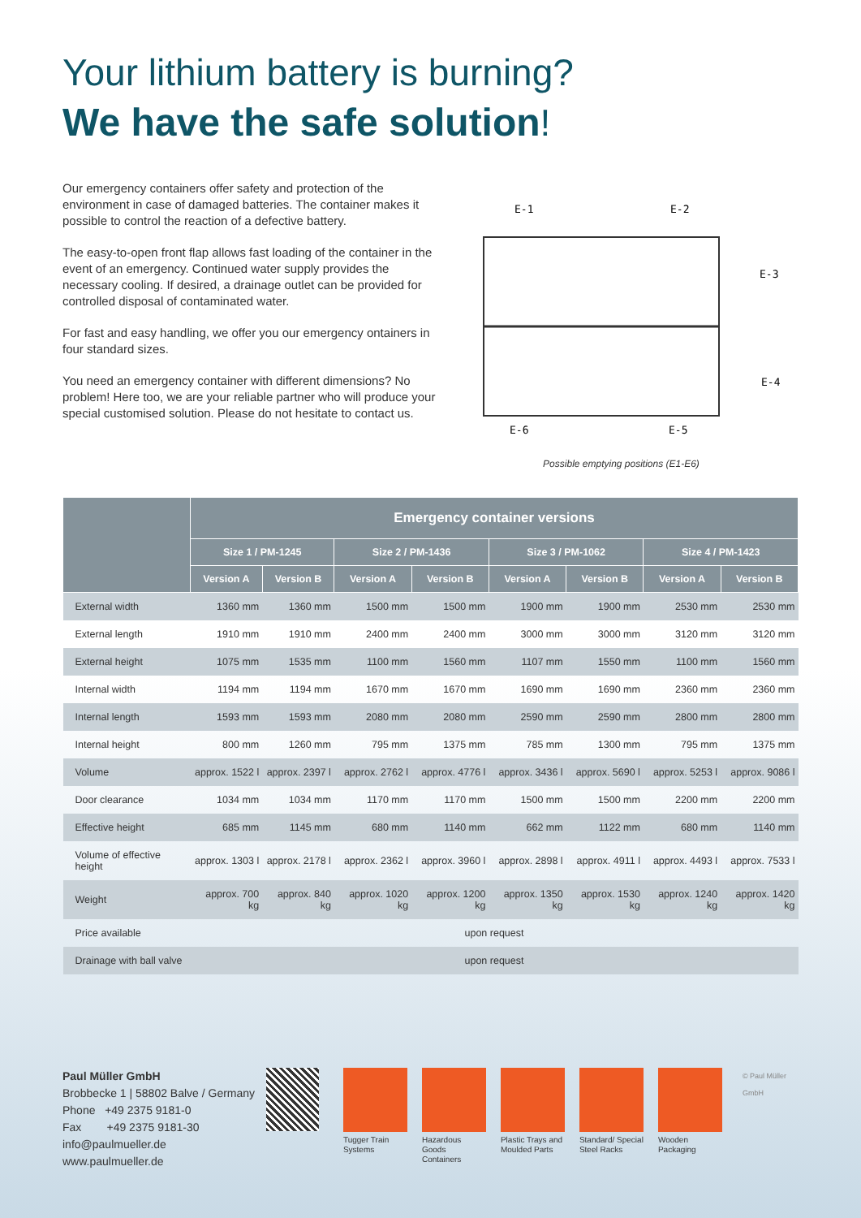Your lithium battery is burning?
We have the safe solution!
Our emergency containers offer safety and protection of the environment in case of damaged batteries. The container makes it possible to control the reaction of a defective battery.
The easy-to-open front flap allows fast loading of the container in the event of an emergency. Continued water supply provides the necessary cooling. If desired, a drainage outlet can be provided for controlled disposal of contaminated water.
For fast and easy handling, we offer you our emergency ontainers in four standard sizes.
You need an emergency container with different dimensions? No problem! Here too, we are your reliable partner who will produce your special customised solution. Please do not hesitate to contact us.
E-1
E-2
E-3
E-4
E-6
E-5
Possible emptying positions (E1-E6)
| | Emergency container versions | | | | | | | |
| --- | --- | --- | --- | --- | --- | --- | --- | --- |
| | Size 1 / PM-1245 | | Size 2 / PM-1436 | | Size 3 / PM-1062 | | Size 4 / PM-1423 | |
| | Version A | Version B | Version A | Version B | Version A | Version B | Version A | Version B |
| External width | 1360 mm | 1360 mm | 1500 mm | 1500 mm | 1900 mm | 1900 mm | 2530 mm | 2530 mm |
| External length | 1910 mm | 1910 mm | 2400 mm | 2400 mm | 3000 mm | 3000 mm | 3120 mm | 3120 mm |
| External height | 1075 mm | 1535 mm | 1100 mm | 1560 mm | 1107 mm | 1550 mm | 1100 mm | 1560 mm |
| Internal width | 1194 mm | 1194 mm | 1670 mm | 1670 mm | 1690 mm | 1690 mm | 2360 mm | 2360 mm |
| Internal length | 1593 mm | 1593 mm | 2080 mm | 2080 mm | 2590 mm | 2590 mm | 2800 mm | 2800 mm |
| Internal height | 800 mm | 1260 mm | 795 mm | 1375 mm | 785 mm | 1300 mm | 795 mm | 1375 mm |
| Volume | approx. 1522 l | approx. 2397 l | approx. 2762 l | approx. 4776 l | approx. 3436 l | approx. 5690 l | approx. 5253 l | approx. 9086 l |
| Door clearance | 1034 mm | 1034 mm | 1170 mm | 1170 mm | 1500 mm | 1500 mm | 2200 mm | 2200 mm |
| Effective height | 685 mm | 1145 mm | 680 mm | 1140 mm | 662 mm | 1122 mm | 680 mm | 1140 mm |
| Volume of effective height | approx. 1303 l | approx. 2178 l | approx. 2362 l | approx. 3960 l | approx. 2898 l | approx. 4911 l | approx. 4493 l | approx. 7533 l |
| Weight | approx. 700 kg | approx. 840 kg | approx. 1020 kg | approx. 1200 kg | approx. 1350 kg | approx. 1530 kg | approx. 1240 kg | approx. 1420 kg |
| Price available | upon request | | | | | | | |
| Drainage with ball valve | upon request | | | | | | | |
Paul Müller GmbH
Brobbecke 1 | 58802 Balve / Germany
Phone +49 2375 9181-0
Fax +49 2375 9181-30
info@paulmueller.de
www.paulmueller.de
Tugger Train Systems
Hazardous Goods Containers
Plastic Trays and Moulded Parts
Standard/ Special Steel Racks
Wooden Packaging
© Paul Müller GmbH